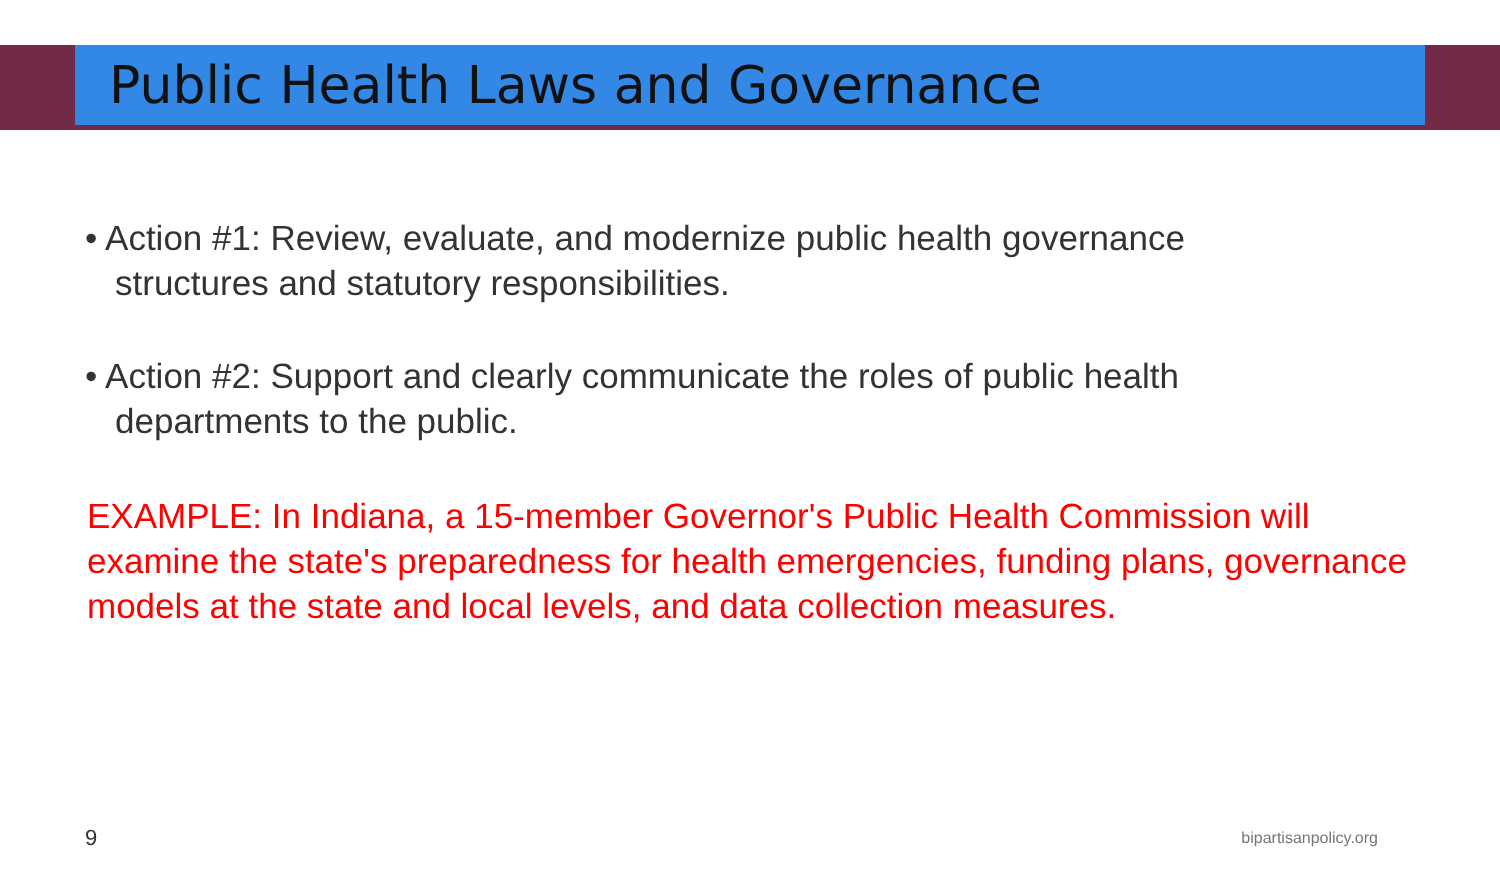Public Health Laws and Governance
• Action #1: Review, evaluate, and modernize public health governance structures and statutory responsibilities.
• Action #2: Support and clearly communicate the roles of public health departments to the public.
EXAMPLE: In Indiana, a 15-member Governor's Public Health Commission will examine the state's preparedness for health emergencies, funding plans, governance models at the state and local levels, and data collection measures.
9 bipartisanpolicy.org